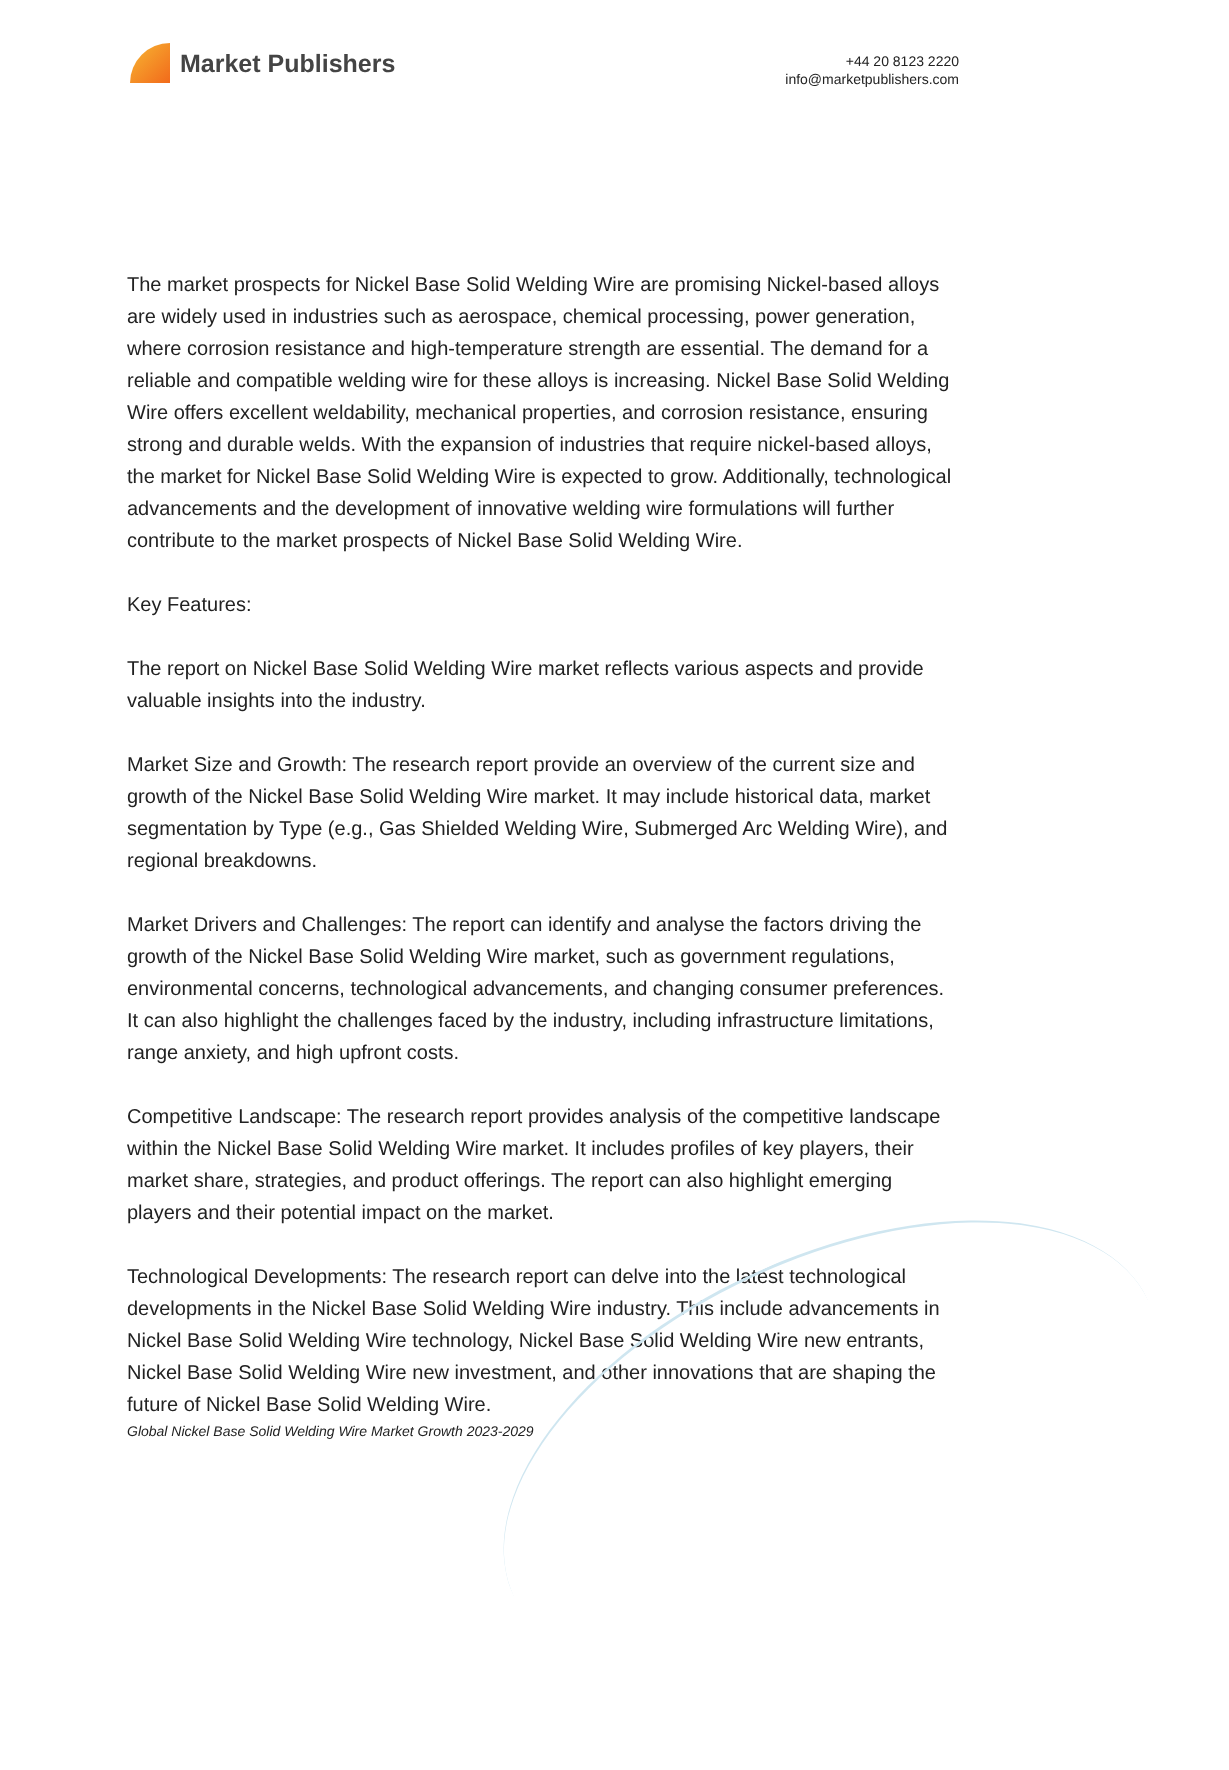Market Publishers
+44 20 8123 2220
info@marketpublishers.com
The market prospects for Nickel Base Solid Welding Wire are promising Nickel-based alloys are widely used in industries such as aerospace, chemical processing, power generation, where corrosion resistance and high-temperature strength are essential. The demand for a reliable and compatible welding wire for these alloys is increasing. Nickel Base Solid Welding Wire offers excellent weldability, mechanical properties, and corrosion resistance, ensuring strong and durable welds. With the expansion of industries that require nickel-based alloys, the market for Nickel Base Solid Welding Wire is expected to grow. Additionally, technological advancements and the development of innovative welding wire formulations will further contribute to the market prospects of Nickel Base Solid Welding Wire.
Key Features:
The report on Nickel Base Solid Welding Wire market reflects various aspects and provide valuable insights into the industry.
Market Size and Growth: The research report provide an overview of the current size and growth of the Nickel Base Solid Welding Wire market. It may include historical data, market segmentation by Type (e.g., Gas Shielded Welding Wire, Submerged Arc Welding Wire), and regional breakdowns.
Market Drivers and Challenges: The report can identify and analyse the factors driving the growth of the Nickel Base Solid Welding Wire market, such as government regulations, environmental concerns, technological advancements, and changing consumer preferences. It can also highlight the challenges faced by the industry, including infrastructure limitations, range anxiety, and high upfront costs.
Competitive Landscape: The research report provides analysis of the competitive landscape within the Nickel Base Solid Welding Wire market. It includes profiles of key players, their market share, strategies, and product offerings. The report can also highlight emerging players and their potential impact on the market.
Technological Developments: The research report can delve into the latest technological developments in the Nickel Base Solid Welding Wire industry. This include advancements in Nickel Base Solid Welding Wire technology, Nickel Base Solid Welding Wire new entrants, Nickel Base Solid Welding Wire new investment, and other innovations that are shaping the future of Nickel Base Solid Welding Wire.
Global Nickel Base Solid Welding Wire Market Growth 2023-2029